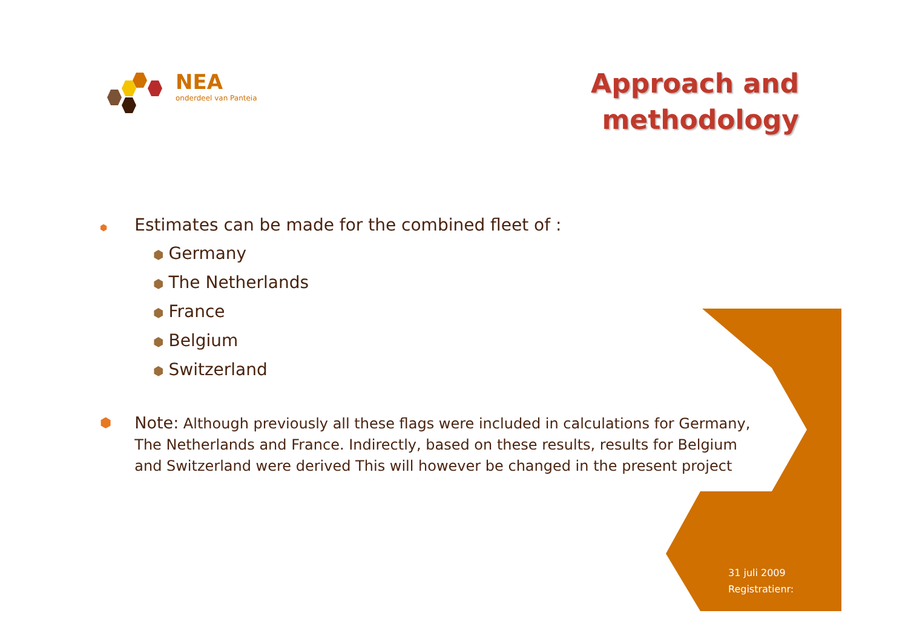NEA
onderdeel van Panteia
Approach and
methodology
⬢ Estimates can be made for the combined fleet of :
⬢ Germany
⬢ The Netherlands
⬢ France
⬢ Belgium
⬢ Switzerland
⬢ Note: Although previously all these flags were included in calculations for Germany, The Netherlands and France. Indirectly, based on these results, results for Belgium and Switzerland were derived This will however be changed in the present project
31 juli 2009
Registratienr: